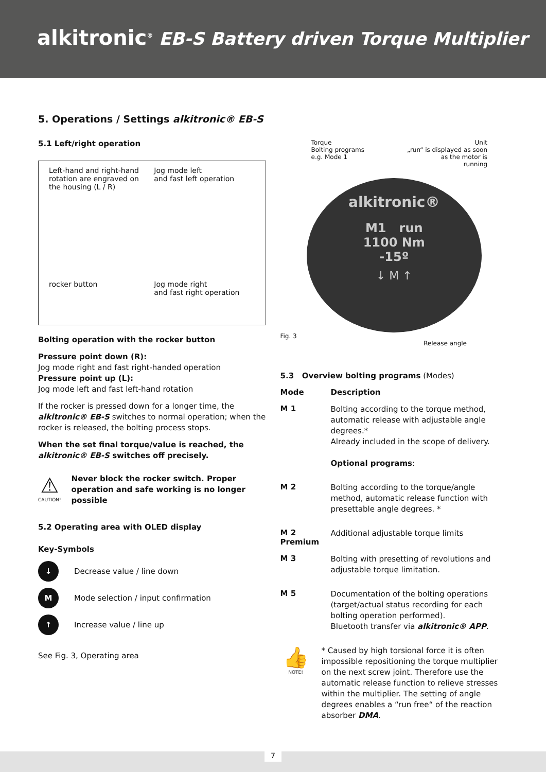alkitronic<sup>®</sup> EB-S Battery driven Torque Multiplier
5. Operations / Settings alkitronic® EB-S
5.1 Left/right operation
Left-hand and right-hand rotation are engraved on the housing (L / R)
Jog mode left
and fast left operation
rocker button
Jog mode right
and fast right operation
Bolting operation with the rocker button
Pressure point down (R):
Jog mode right and fast right-handed operation
Pressure point up (L):
Jog mode left and fast left-hand rotation
If the rocker is pressed down for a longer time, the alkitronic® EB-S switches to normal operation; when the rocker is released, the bolting process stops.
When the set final torque/value is reached, the alkitronic® EB-S switches off precisely.
⚠
CAUTION!
Never block the rocker switch. Proper operation and safe working is no longer possible
5.2 Operating area with OLED display
Key-Symbols
↓ Decrease value / line down
M Mode selection / input confirmation
↑ Increase value / line up
See Fig. 3, Operating area
Torque
Bolting programs
e.g. Mode 1
Unit
„run“ is displayed as soon
as the motor is
running
alkitronic®
M1 run
1100 Nm
-15º
↓ M ↑
Fig. 3
Release angle
5.3 Overview bolting programs (Modes)
Mode Description
M 1
Bolting according to the torque method, automatic release with adjustable angle degrees.*
Already included in the scope of delivery.
Optional programs:
M 2
Bolting according to the torque/angle method, automatic release function with presettable angle degrees. *
M 2
Premium
Additional adjustable torque limits
M 3
Bolting with presetting of revolutions and adjustable torque limitation.
M 5
Documentation of the bolting operations (target/actual status recording for each bolting operation performed).
Bluetooth transfer via alkitronic® APP.
👍
NOTE!
* Caused by high torsional force it is often impossible repositioning the torque multiplier on the next screw joint. Therefore use the automatic release function to relieve stresses within the multiplier. The setting of angle degrees enables a “run free“ of the reaction absorber DMA.
7